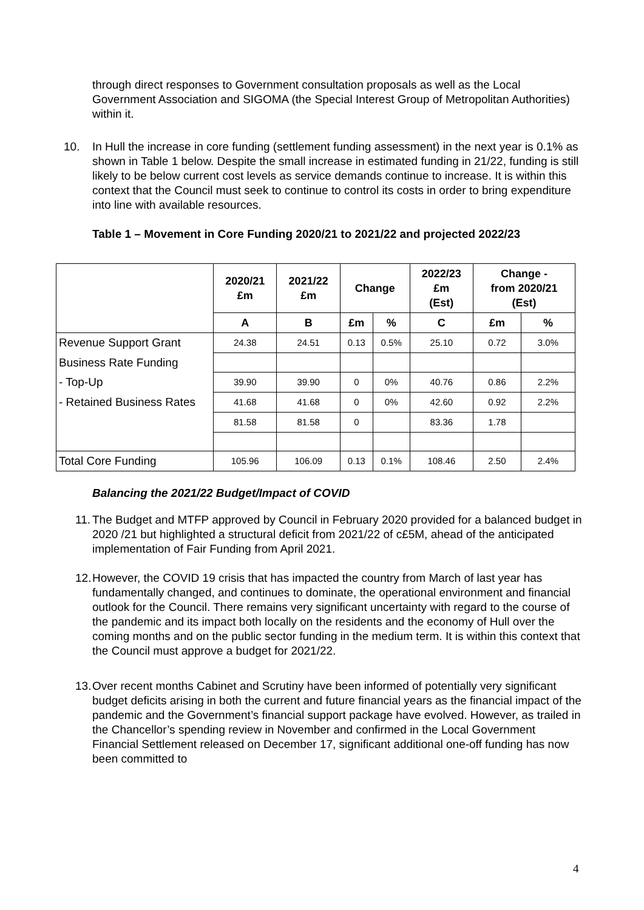through direct responses to Government consultation proposals as well as the Local Government Association and SIGOMA (the Special Interest Group of Metropolitan Authorities) within it.
10. In Hull the increase in core funding (settlement funding assessment) in the next year is 0.1% as shown in Table 1 below. Despite the small increase in estimated funding in 21/22, funding is still likely to be below current cost levels as service demands continue to increase. It is within this context that the Council must seek to continue to control its costs in order to bring expenditure into line with available resources.
Table 1 – Movement in Core Funding 2020/21 to 2021/22 and projected 2022/23
| | 2020/21 £m | 2021/22 £m | Change | | 2022/23 £m (Est) | Change - from 2020/21 (Est) | |
| --- | --- | --- | --- | --- | --- | --- | --- |
| | A | B | £m | % | C | £m | % |
| Revenue Support Grant | 24.38 | 24.51 | 0.13 | 0.5% | 25.10 | 0.72 | 3.0% |
| Business Rate Funding | | | | | | | |
| - Top-Up | 39.90 | 39.90 | 0 | 0% | 40.76 | 0.86 | 2.2% |
| - Retained Business Rates | 41.68 | 41.68 | 0 | 0% | 42.60 | 0.92 | 2.2% |
| | 81.58 | 81.58 | 0 | | 83.36 | 1.78 | |
| Total Core Funding | 105.96 | 106.09 | 0.13 | 0.1% | 108.46 | 2.50 | 2.4% |
Balancing the 2021/22 Budget/Impact of COVID
11.
The Budget and MTFP approved by Council in February 2020 provided for a balanced budget in 2020 /21 but highlighted a structural deficit from 2021/22 of c£5M, ahead of the anticipated implementation of Fair Funding from April 2021.
12.
However, the COVID 19 crisis that has impacted the country from March of last year has fundamentally changed, and continues to dominate, the operational environment and financial outlook for the Council. There remains very significant uncertainty with regard to the course of the pandemic and its impact both locally on the residents and the economy of Hull over the coming months and on the public sector funding in the medium term. It is within this context that the Council must approve a budget for 2021/22.
13.
Over recent months Cabinet and Scrutiny have been informed of potentially very significant budget deficits arising in both the current and future financial years as the financial impact of the pandemic and the Government’s financial support package have evolved. However, as trailed in the Chancellor’s spending review in November and confirmed in the Local Government Financial Settlement released on December 17, significant additional one-off funding has now been committed to
4